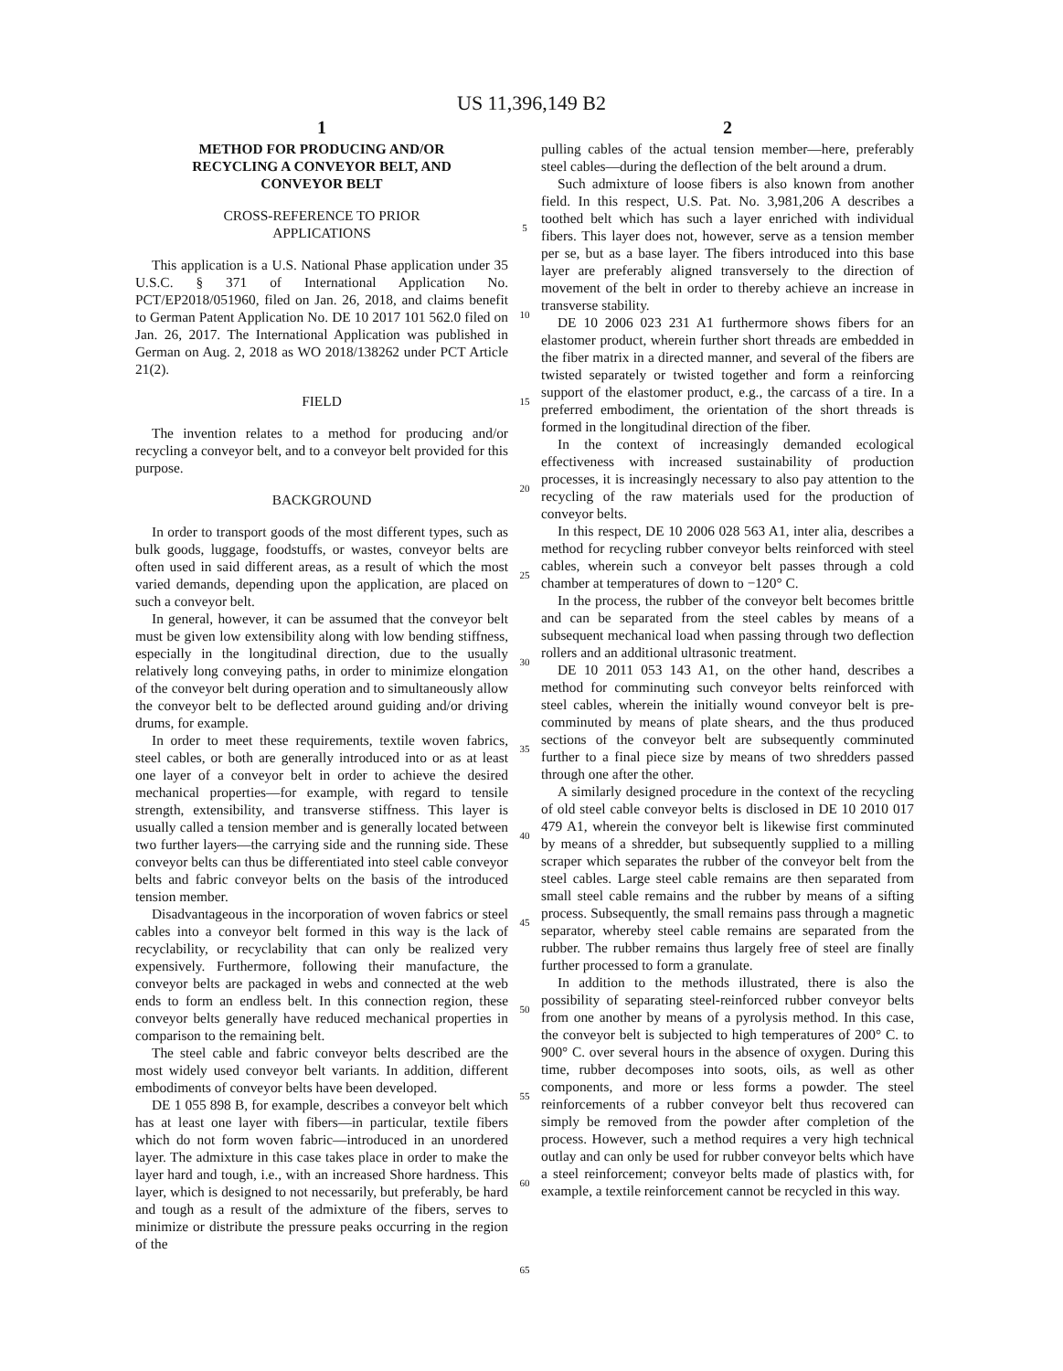US 11,396,149 B2
1
METHOD FOR PRODUCING AND/OR
RECYCLING A CONVEYOR BELT, AND
CONVEYOR BELT
CROSS-REFERENCE TO PRIOR
APPLICATIONS
This application is a U.S. National Phase application under 35 U.S.C. § 371 of International Application No. PCT/EP2018/051960, filed on Jan. 26, 2018, and claims benefit to German Patent Application No. DE 10 2017 101 562.0 filed on Jan. 26, 2017. The International Application was published in German on Aug. 2, 2018 as WO 2018/138262 under PCT Article 21(2).
FIELD
The invention relates to a method for producing and/or recycling a conveyor belt, and to a conveyor belt provided for this purpose.
BACKGROUND
In order to transport goods of the most different types, such as bulk goods, luggage, foodstuffs, or wastes, conveyor belts are often used in said different areas, as a result of which the most varied demands, depending upon the application, are placed on such a conveyor belt.
In general, however, it can be assumed that the conveyor belt must be given low extensibility along with low bending stiffness, especially in the longitudinal direction, due to the usually relatively long conveying paths, in order to minimize elongation of the conveyor belt during operation and to simultaneously allow the conveyor belt to be deflected around guiding and/or driving drums, for example.
In order to meet these requirements, textile woven fabrics, steel cables, or both are generally introduced into or as at least one layer of a conveyor belt in order to achieve the desired mechanical properties—for example, with regard to tensile strength, extensibility, and transverse stiffness. This layer is usually called a tension member and is generally located between two further layers—the carrying side and the running side. These conveyor belts can thus be differentiated into steel cable conveyor belts and fabric conveyor belts on the basis of the introduced tension member.
Disadvantageous in the incorporation of woven fabrics or steel cables into a conveyor belt formed in this way is the lack of recyclability, or recyclability that can only be realized very expensively. Furthermore, following their manufacture, the conveyor belts are packaged in webs and connected at the web ends to form an endless belt. In this connection region, these conveyor belts generally have reduced mechanical properties in comparison to the remaining belt.
The steel cable and fabric conveyor belts described are the most widely used conveyor belt variants. In addition, different embodiments of conveyor belts have been developed.
DE 1 055 898 B, for example, describes a conveyor belt which has at least one layer with fibers—in particular, textile fibers which do not form woven fabric—introduced in an unordered layer. The admixture in this case takes place in order to make the layer hard and tough, i.e., with an increased Shore hardness. This layer, which is designed to not necessarily, but preferably, be hard and tough as a result of the admixture of the fibers, serves to minimize or distribute the pressure peaks occurring in the region of the
5
10
15
20
25
30
35
40
45
50
55
60
65
2
pulling cables of the actual tension member—here, preferably steel cables—during the deflection of the belt around a drum.
Such admixture of loose fibers is also known from another field. In this respect, U.S. Pat. No. 3,981,206 A describes a toothed belt which has such a layer enriched with individual fibers. This layer does not, however, serve as a tension member per se, but as a base layer. The fibers introduced into this base layer are preferably aligned transversely to the direction of movement of the belt in order to thereby achieve an increase in transverse stability.
DE 10 2006 023 231 A1 furthermore shows fibers for an elastomer product, wherein further short threads are embedded in the fiber matrix in a directed manner, and several of the fibers are twisted separately or twisted together and form a reinforcing support of the elastomer product, e.g., the carcass of a tire. In a preferred embodiment, the orientation of the short threads is formed in the longitudinal direction of the fiber.
In the context of increasingly demanded ecological effectiveness with increased sustainability of production processes, it is increasingly necessary to also pay attention to the recycling of the raw materials used for the production of conveyor belts.
In this respect, DE 10 2006 028 563 A1, inter alia, describes a method for recycling rubber conveyor belts reinforced with steel cables, wherein such a conveyor belt passes through a cold chamber at temperatures of down to −120° C.
In the process, the rubber of the conveyor belt becomes brittle and can be separated from the steel cables by means of a subsequent mechanical load when passing through two deflection rollers and an additional ultrasonic treatment.
DE 10 2011 053 143 A1, on the other hand, describes a method for comminuting such conveyor belts reinforced with steel cables, wherein the initially wound conveyor belt is pre-comminuted by means of plate shears, and the thus produced sections of the conveyor belt are subsequently comminuted further to a final piece size by means of two shredders passed through one after the other.
A similarly designed procedure in the context of the recycling of old steel cable conveyor belts is disclosed in DE 10 2010 017 479 A1, wherein the conveyor belt is likewise first comminuted by means of a shredder, but subsequently supplied to a milling scraper which separates the rubber of the conveyor belt from the steel cables. Large steel cable remains are then separated from small steel cable remains and the rubber by means of a sifting process. Subsequently, the small remains pass through a magnetic separator, whereby steel cable remains are separated from the rubber. The rubber remains thus largely free of steel are finally further processed to form a granulate.
In addition to the methods illustrated, there is also the possibility of separating steel-reinforced rubber conveyor belts from one another by means of a pyrolysis method. In this case, the conveyor belt is subjected to high temperatures of 200° C. to 900° C. over several hours in the absence of oxygen. During this time, rubber decomposes into soots, oils, as well as other components, and more or less forms a powder. The steel reinforcements of a rubber conveyor belt thus recovered can simply be removed from the powder after completion of the process. However, such a method requires a very high technical outlay and can only be used for rubber conveyor belts which have a steel reinforcement; conveyor belts made of plastics with, for example, a textile reinforcement cannot be recycled in this way.